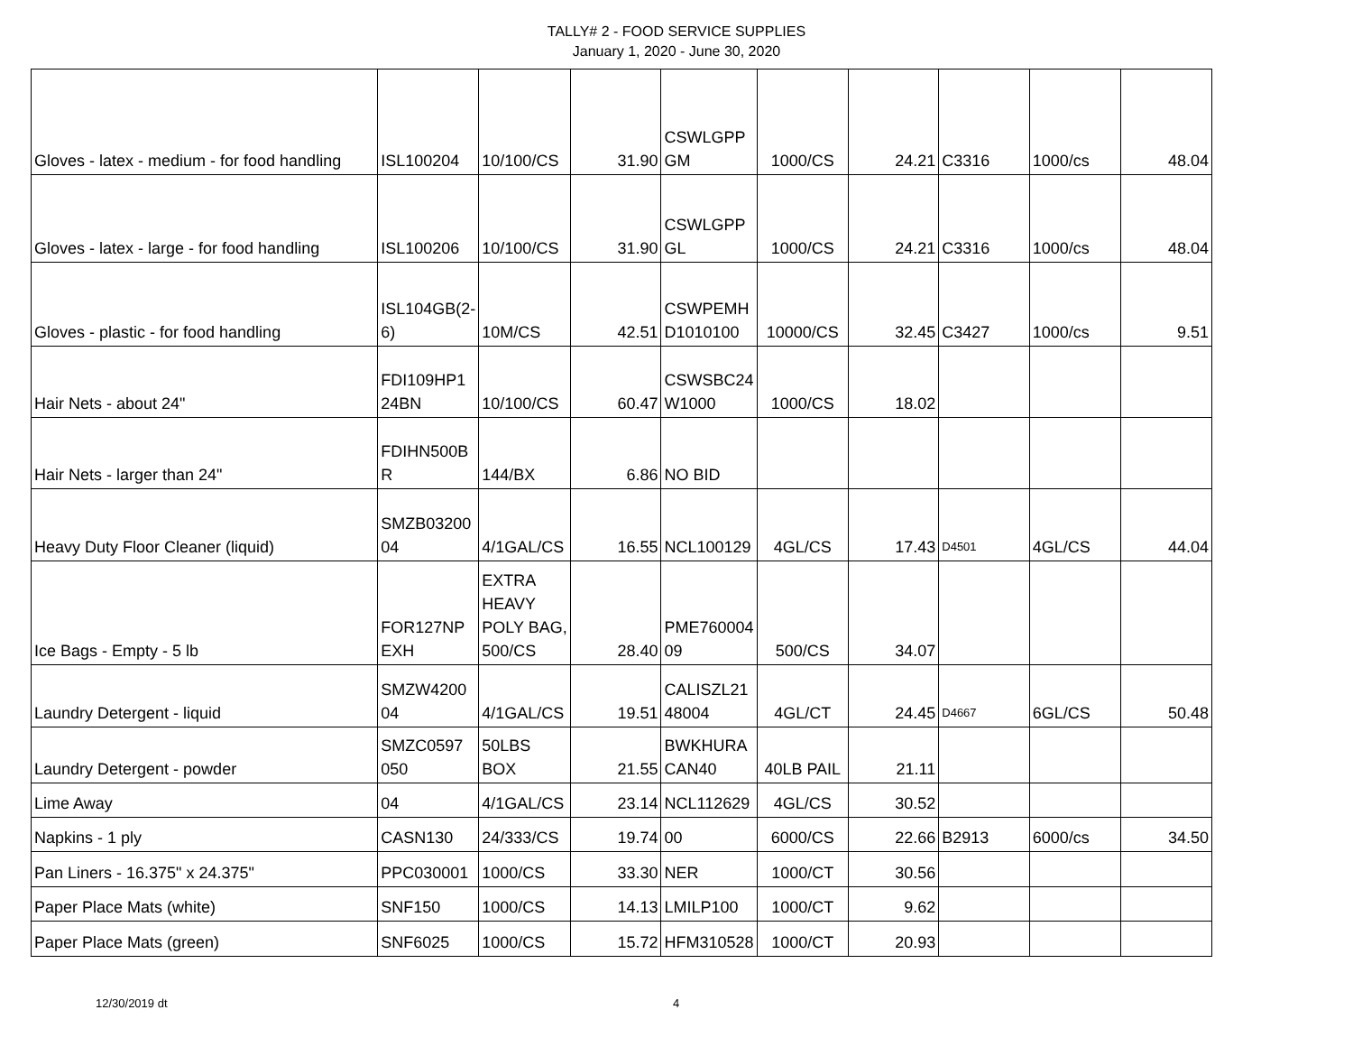TALLY# 2 - FOOD SERVICE SUPPLIES
January 1, 2020 - June 30, 2020
| Gloves - latex - medium - for food handling | ISL100204 | 10/100/CS | 31.90 | CSWLGPP GM | 1000/CS | 24.21 | C3316 | 1000/cs | 48.04 |
| Gloves - latex - large - for food handling | ISL100206 | 10/100/CS | 31.90 | CSWLGPP GL | 1000/CS | 24.21 | C3316 | 1000/cs | 48.04 |
| Gloves - plastic - for food handling | ISL104GB(2-6) | 10M/CS | 42.51 | CSWPEMH D1010100 | 10000/CS | 32.45 | C3427 | 1000/cs | 9.51 |
| Hair Nets - about 24" | FDI109HP1 24BN | 10/100/CS | 60.47 | CSWSBC24 W1000 | 1000/CS | 18.02 | | | |
| Hair Nets - larger than 24" | FDIHN500B R | 144/BX | 6.86 | NO BID | | | | | |
| Heavy Duty Floor Cleaner (liquid) | SMZB03200 04 | 4/1GAL/CS | 16.55 | NCL100129 | 4GL/CS | 17.43 | D4501 | 4GL/CS | 44.04 |
| Ice Bags - Empty - 5 lb | FOR127NP EXH | EXTRA HEAVY POLY BAG, 500/CS | 28.40 | PME760004 09 | 500/CS | 34.07 | | | |
| Laundry Detergent - liquid | SMZW4200 04 | 4/1GAL/CS | 19.51 | CALISZL21 48004 | 4GL/CT | 24.45 | D4667 | 6GL/CS | 50.48 |
| Laundry Detergent - powder | SMZC0597 050 | 50LBS BOX | 21.55 | BWKHURA CAN40 | 40LB PAIL | 21.11 | | | |
| Lime Away | 04 | 4/1GAL/CS | 23.14 | NCL112629 | 4GL/CS | 30.52 | | | |
| Napkins - 1 ply | CASN130 | 24/333/CS | 19.74 | 00 | 6000/CS | 22.66 | B2913 | 6000/cs | 34.50 |
| Pan Liners - 16.375" x 24.375" | PPC030001 | 1000/CS | 33.30 | NER | 1000/CT | 30.56 | | | |
| Paper Place Mats (white) | SNF150 | 1000/CS | 14.13 | LMILP100 | 1000/CT | 9.62 | | | |
| Paper Place Mats (green) | SNF6025 | 1000/CS | 15.72 | HFM310528 | 1000/CT | 20.93 | | | |
12/30/2019 dt 4